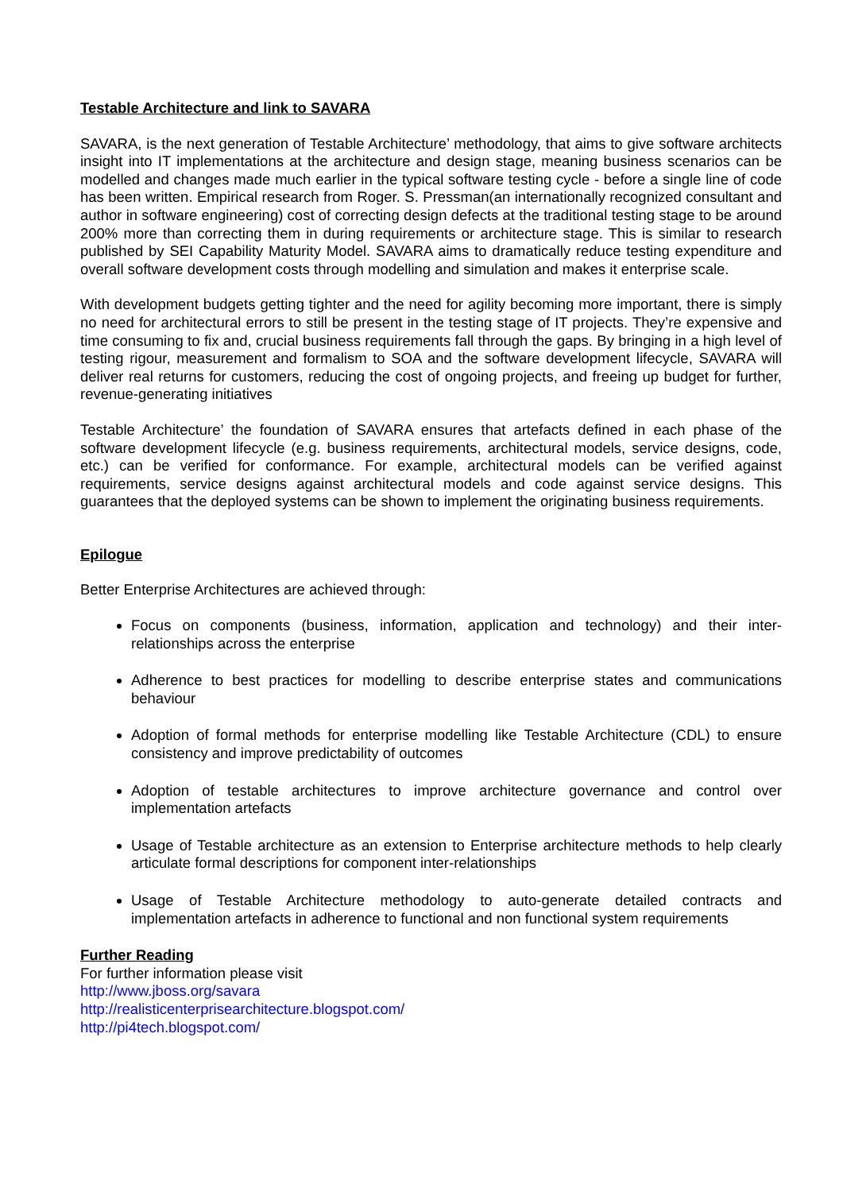Testable Architecture and link to SAVARA
SAVARA, is the next generation of Testable Architecture’ methodology, that aims to give software architects insight into IT implementations at the architecture and design stage, meaning business scenarios can be modelled and changes made much earlier in the typical software testing cycle - before a single line of code has been written. Empirical research from Roger. S. Pressman(an internationally recognized consultant and author in software engineering) cost of correcting design defects at the traditional testing stage to be around 200% more than correcting them in during requirements or architecture stage. This is similar to research published by SEI Capability Maturity Model. SAVARA aims to dramatically reduce testing expenditure and overall software development costs through modelling and simulation and makes it enterprise scale.
With development budgets getting tighter and the need for agility becoming more important, there is simply no need for architectural errors to still be present in the testing stage of IT projects. They’re expensive and time consuming to fix and, crucial business requirements fall through the gaps. By bringing in a high level of testing rigour, measurement and formalism to SOA and the software development lifecycle, SAVARA will deliver real returns for customers, reducing the cost of ongoing projects, and freeing up budget for further, revenue-generating initiatives
Testable Architecture’ the foundation of SAVARA ensures that artefacts defined in each phase of the software development lifecycle (e.g. business requirements, architectural models, service designs, code, etc.) can be verified for conformance. For example, architectural models can be verified against requirements, service designs against architectural models and code against service designs. This guarantees that the deployed systems can be shown to implement the originating business requirements.
Epilogue
Better Enterprise Architectures are achieved through:
Focus on components (business, information, application and technology) and their inter-relationships across the enterprise
Adherence to best practices for modelling to describe enterprise states and communications behaviour
Adoption of formal methods for enterprise modelling like Testable Architecture (CDL) to ensure consistency and improve predictability of outcomes
Adoption of testable architectures to improve architecture governance and control over implementation artefacts
Usage of Testable architecture as an extension to Enterprise architecture methods to help clearly articulate formal descriptions for component inter-relationships
Usage of Testable Architecture methodology to auto-generate detailed contracts and implementation artefacts in adherence to functional and non functional system requirements
Further Reading
For further information please visit
http://www.jboss.org/savara
http://realisticenterprisearchitecture.blogspot.com/
http://pi4tech.blogspot.com/